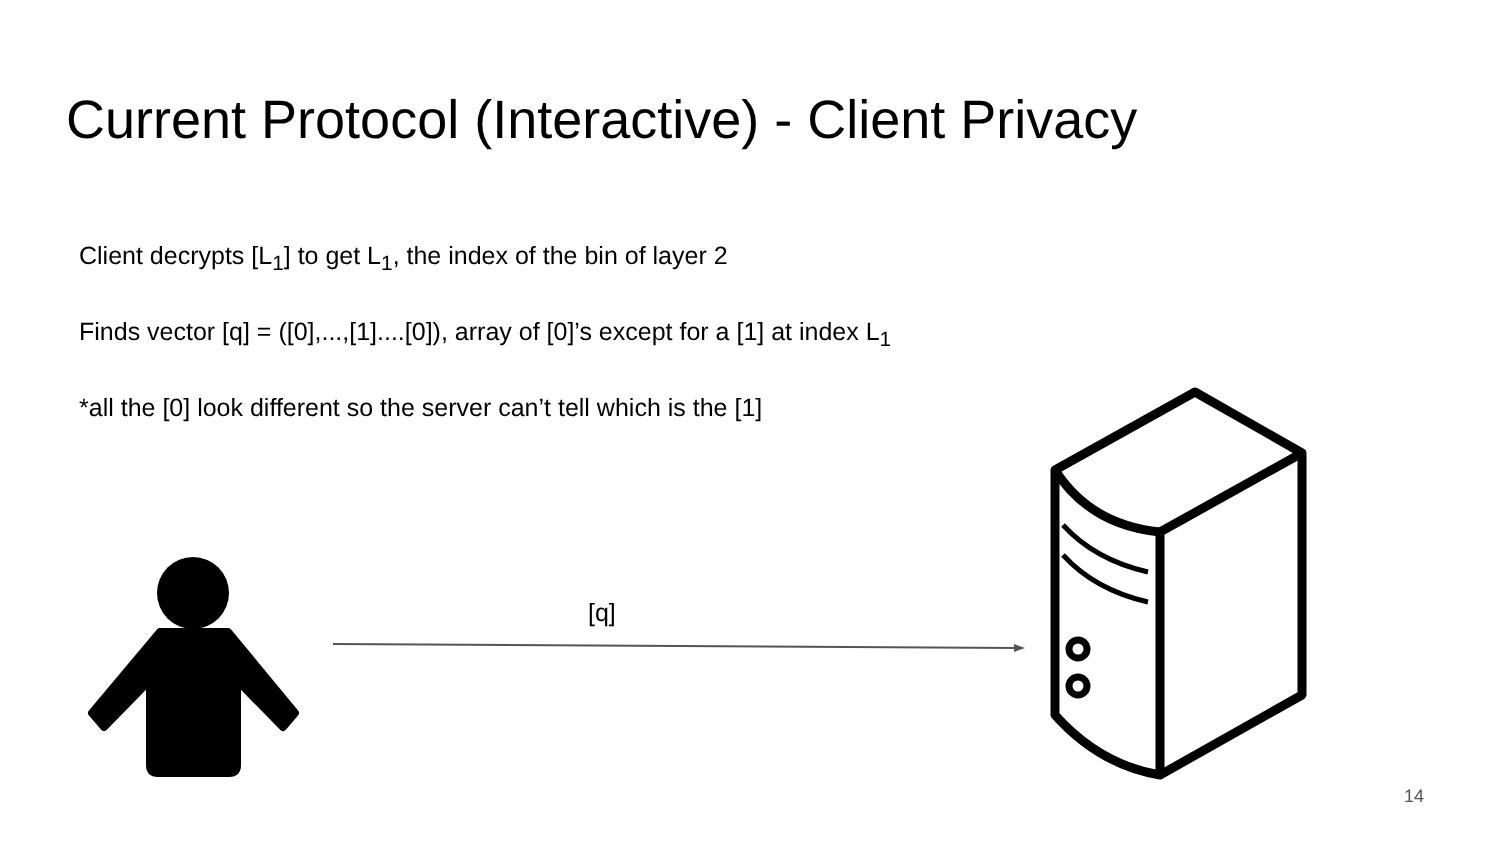Current Protocol (Interactive) - Client Privacy
Client decrypts [L<sub>1</sub>] to get L<sub>1</sub>, the index of the bin of layer 2
Finds vector [q] = ([0],...,[1]....[0]), array of [0]’s except for a [1] at index L<sub>1</sub>
*all the [0] look different so the server can’t tell which is the [1]
[q]
14